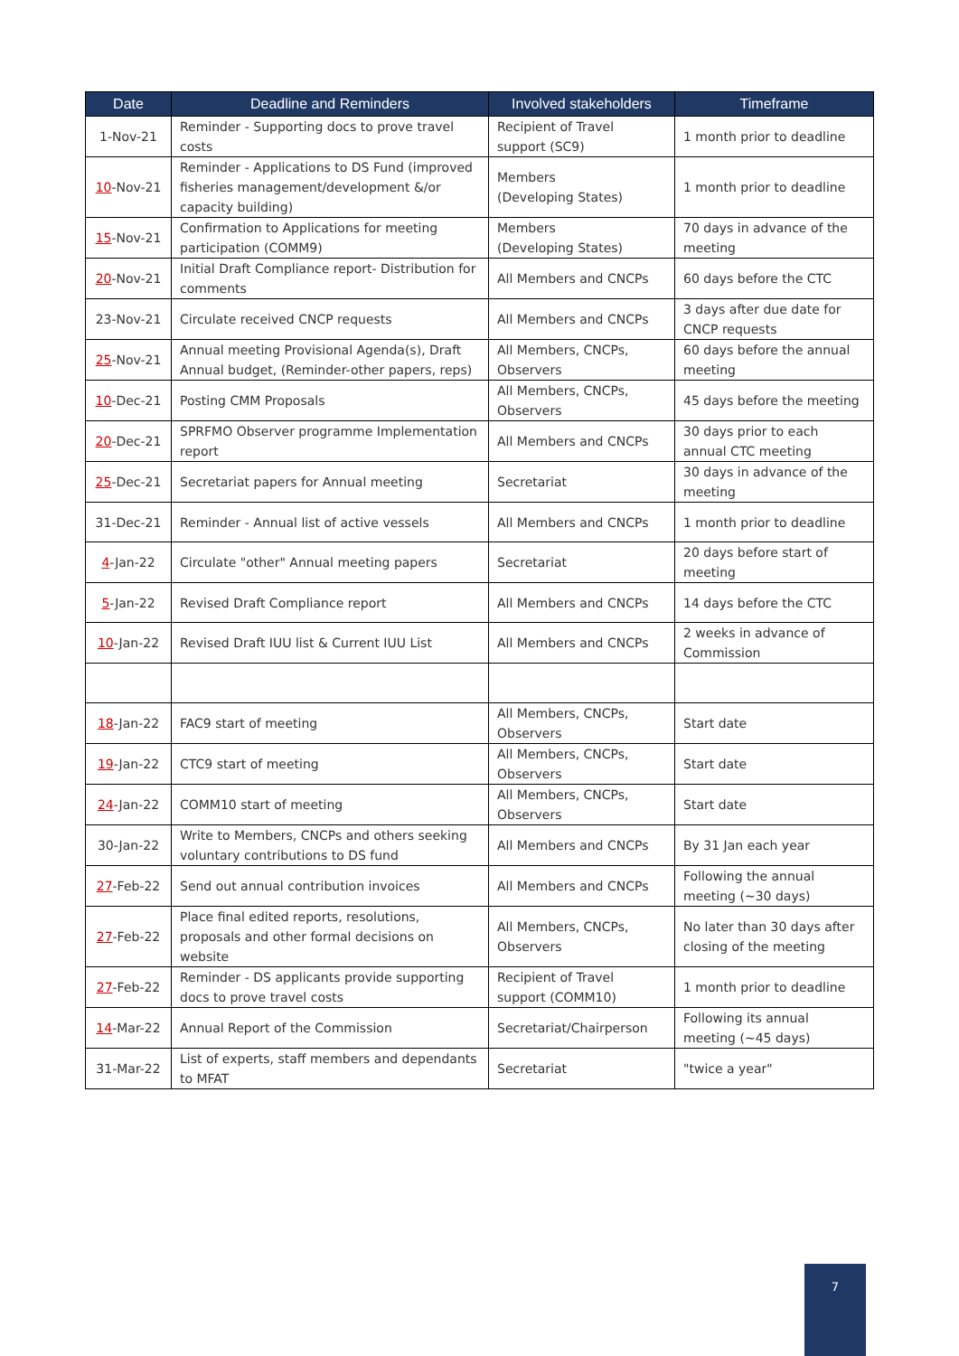| Date | Deadline and Reminders | Involved stakeholders | Timeframe |
| --- | --- | --- | --- |
| 1-Nov-21 | Reminder - Supporting docs to prove travel costs | Recipient of Travel support (SC9) | 1 month prior to deadline |
| 10 -Nov-21 | Reminder - Applications to DS Fund (improved fisheries management/development &/or capacity building) | Members (Developing States) | 1 month prior to deadline |
| 15 -Nov-21 | Confirmation to Applications for meeting participation (COMM9) | Members (Developing States) | 70 days in advance of the meeting |
| 20 -Nov-21 | Initial Draft Compliance report- Distribution for comments | All Members and CNCPs | 60 days before the CTC |
| 23-Nov-21 | Circulate received CNCP requests | All Members and CNCPs | 3 days after due date for CNCP requests |
| 25 -Nov-21 | Annual meeting Provisional Agenda(s), Draft Annual budget, (Reminder-other papers, reps) | All Members, CNCPs, Observers | 60 days before the annual meeting |
| 10 -Dec-21 | Posting CMM Proposals | All Members, CNCPs, Observers | 45 days before the meeting |
| 20 -Dec-21 | SPRFMO Observer programme Implementation report | All Members and CNCPs | 30 days prior to each annual CTC meeting |
| 25 -Dec-21 | Secretariat papers for Annual meeting | Secretariat | 30 days in advance of the meeting |
| 31-Dec-21 | Reminder - Annual list of active vessels | All Members and CNCPs | 1 month prior to deadline |
| 4 -Jan-22 | Circulate "other" Annual meeting papers | Secretariat | 20 days before start of meeting |
| 5 -Jan-22 | Revised Draft Compliance report | All Members and CNCPs | 14 days before the CTC |
| 10 -Jan-22 | Revised Draft IUU list & Current IUU List | All Members and CNCPs | 2 weeks in advance of Commission |
| 18 -Jan-22 | FAC9 start of meeting | All Members, CNCPs, Observers | Start date |
| 19 -Jan-22 | CTC9 start of meeting | All Members, CNCPs, Observers | Start date |
| 24 -Jan-22 | COMM10 start of meeting | All Members, CNCPs, Observers | Start date |
| 30-Jan-22 | Write to Members, CNCPs and others seeking voluntary contributions to DS fund | All Members and CNCPs | By 31 Jan each year |
| 27 -Feb-22 | Send out annual contribution invoices | All Members and CNCPs | Following the annual meeting (~30 days) |
| 27 -Feb-22 | Place final edited reports, resolutions, proposals and other formal decisions on website | All Members, CNCPs, Observers | No later than 30 days after closing of the meeting |
| 27 -Feb-22 | Reminder - DS applicants provide supporting docs to prove travel costs | Recipient of Travel support (COMM10) | 1 month prior to deadline |
| 14 -Mar-22 | Annual Report of the Commission | Secretariat/Chairperson | Following its annual meeting (~45 days) |
| 31-Mar-22 | List of experts, staff members and dependants to MFAT | Secretariat | "twice a year" |
7